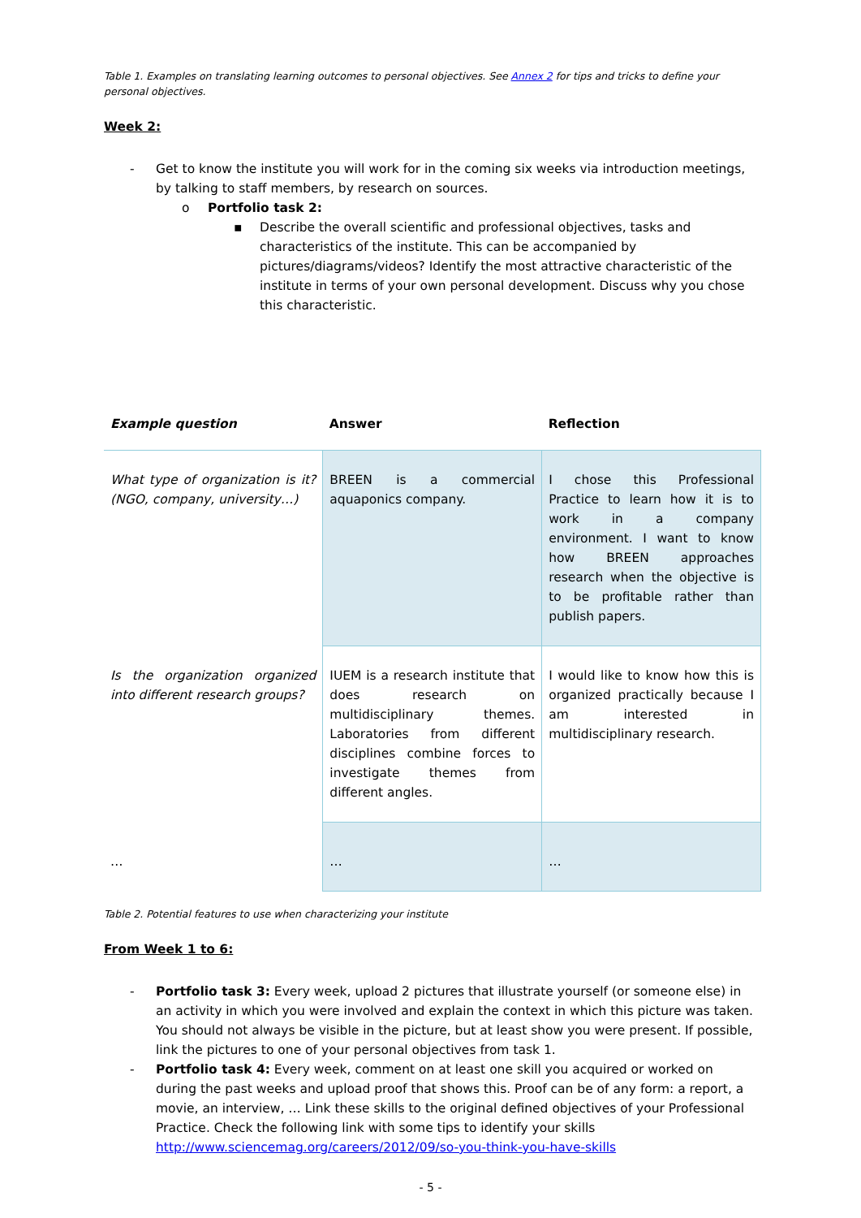Table 1. Examples on translating learning outcomes to personal objectives. See Annex 2 for tips and tricks to define your personal objectives.
Week 2:
- Get to know the institute you will work for in the coming six weeks via introduction meetings, by talking to staff members, by research on sources.
o Portfolio task 2:
▪ Describe the overall scientific and professional objectives, tasks and characteristics of the institute. This can be accompanied by pictures/diagrams/videos? Identify the most attractive characteristic of the institute in terms of your own personal development. Discuss why you chose this characteristic.
| Example question | Answer | Reflection |
| --- | --- | --- |
| What type of organization is it? (NGO, company, university…) | BREEN is a commercial aquaponics company. | I chose this Professional Practice to learn how it is to work in a company environment. I want to know how BREEN approaches research when the objective is to be profitable rather than publish papers. |
| Is the organization organized into different research groups? | IUEM is a research institute that does research on multidisciplinary themes. Laboratories from different disciplines combine forces to investigate themes from different angles. | I would like to know how this is organized practically because I am interested in multidisciplinary research. |
| … | … | … |
Table 2. Potential features to use when characterizing your institute
From Week 1 to 6:
- Portfolio task 3: Every week, upload 2 pictures that illustrate yourself (or someone else) in an activity in which you were involved and explain the context in which this picture was taken. You should not always be visible in the picture, but at least show you were present. If possible, link the pictures to one of your personal objectives from task 1.
- Portfolio task 4: Every week, comment on at least one skill you acquired or worked on during the past weeks and upload proof that shows this. Proof can be of any form: a report, a movie, an interview, … Link these skills to the original defined objectives of your Professional Practice. Check the following link with some tips to identify your skills http://www.sciencemag.org/careers/2012/09/so-you-think-you-have-skills
- 5 -